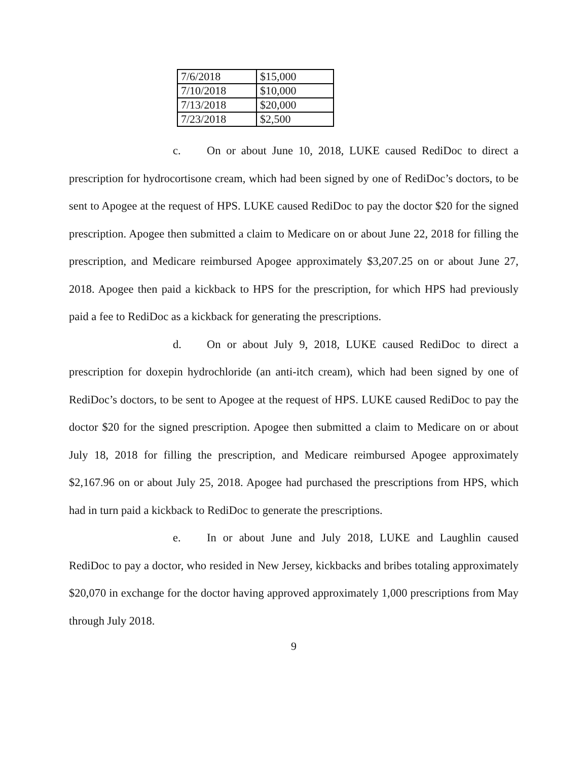| 7/6/2018 | $15,000 |
| 7/10/2018 | $10,000 |
| 7/13/2018 | $20,000 |
| 7/23/2018 | $2,500 |
c. On or about June 10, 2018, LUKE caused RediDoc to direct a prescription for hydrocortisone cream, which had been signed by one of RediDoc’s doctors, to be sent to Apogee at the request of HPS. LUKE caused RediDoc to pay the doctor $20 for the signed prescription. Apogee then submitted a claim to Medicare on or about June 22, 2018 for filling the prescription, and Medicare reimbursed Apogee approximately $3,207.25 on or about June 27, 2018. Apogee then paid a kickback to HPS for the prescription, for which HPS had previously paid a fee to RediDoc as a kickback for generating the prescriptions.
d. On or about July 9, 2018, LUKE caused RediDoc to direct a prescription for doxepin hydrochloride (an anti-itch cream), which had been signed by one of RediDoc’s doctors, to be sent to Apogee at the request of HPS. LUKE caused RediDoc to pay the doctor $20 for the signed prescription. Apogee then submitted a claim to Medicare on or about July 18, 2018 for filling the prescription, and Medicare reimbursed Apogee approximately $2,167.96 on or about July 25, 2018. Apogee had purchased the prescriptions from HPS, which had in turn paid a kickback to RediDoc to generate the prescriptions.
e. In or about June and July 2018, LUKE and Laughlin caused RediDoc to pay a doctor, who resided in New Jersey, kickbacks and bribes totaling approximately $20,070 in exchange for the doctor having approved approximately 1,000 prescriptions from May through July 2018.
9